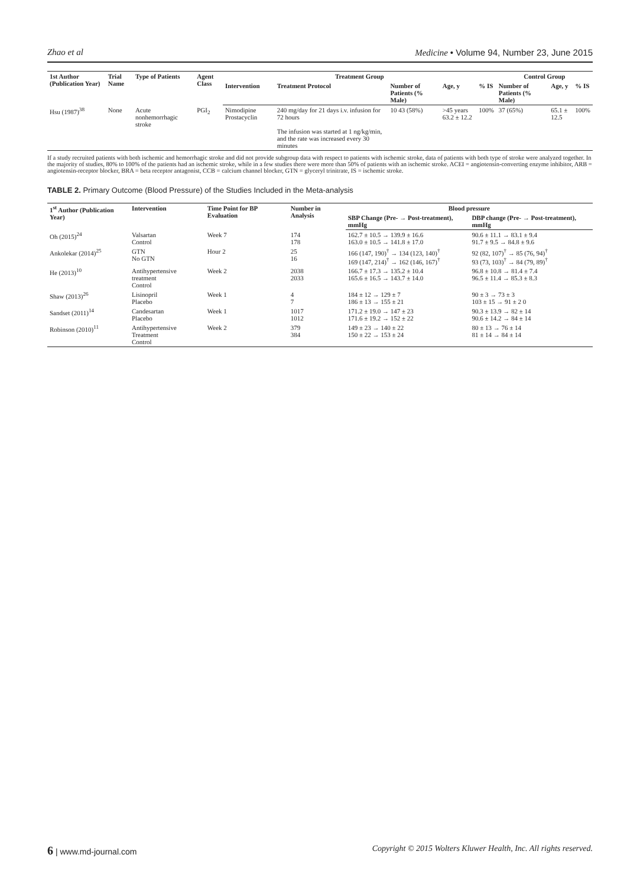Zhao et al Medicine • Volume 94, Number 23, June 2015
| 1st Author (Publication Year) | Trial Name | Type of Patients | Agent Class | Treatment Group | | | | | Control Group | | |
| --- | --- | --- | --- | --- | --- | --- | --- | --- | --- | --- | --- |
| | | | | Intervention | Treatment Protocol | Number of Patients (% Male) | Age, y | % IS | Number of Patients (% Male) | Age, y | % IS |
| Hsu (1987)<sup>38</sup> | None | Acute nonhemorrhagic stroke | PGI<sub>2</sub> | Nimodipine Prostacyclin | 240 mg/day for 21 days i.v. infusion for 72 hours The infusion was started at 1 ng/kg/min, and the rate was increased every 30 minutes | 10 43 (58%) | >45 years 63.2 ± 12.2 | 100% | 37 (65%) | 65.1 ± 12.5 | 100% |
If a study recruited patients with both ischemic and hemorrhagic stroke and did not provide subgroup data with respect to patients with ischemic stroke, data of patients with both type of stroke were analyzed together. In the majority of studies, 80% to 100% of the patients had an ischemic stroke, while in a few studies there were more than 50% of patients with an ischemic stroke. ACEI = angiotensin-converting enzyme inhibitor, ARB = angiotensin-receptor blocker, BRA = beta receptor antagonist, CCB = calcium channel blocker, GTN = glyceryl trinitrate, IS = ischemic stroke.
TABLE 2. Primary Outcome (Blood Pressure) of the Studies Included in the Meta-analysis
| 1<sup>st</sup> Author (Publication Year) | Intervention | Time Point for BP Evaluation | Number in Analysis | Blood pressure | |
| --- | --- | --- | --- | --- | --- |
| | | | | SBP Change (Pre- → Post-treatment), mmHg | DBP change (Pre- → Post-treatment), mmHg |
| Oh (2015)<sup>24</sup> | Valsartan Control | Week 7 | 174 178 | 162.7 ± 10.5 → 139.9 ± 16.6 163.0 ± 10.5 → 141.8 ± 17.0 | 90.6 ± 11.1 → 83.1 ± 9.4 91.7 ± 9.5 → 84.8 ± 9.6 |
| Ankolekar (2014)<sup>25</sup> | GTN No GTN | Hour 2 | 25 16 | 166 (147, 190)<sup>†</sup> → 134 (123, 140)<sup>†</sup> 169 (147, 214)<sup>†</sup> → 162 (146, 167)<sup>†</sup> | 92 (82, 107)<sup>†</sup> → 85 (76, 94)<sup>†</sup> 93 (73, 103)<sup>†</sup> → 84 (79, 89)<sup>†</sup> |
| He (2013)<sup>10</sup> | Antihypertensive treatment Control | Week 2 | 2038 2033 | 166.7 ± 17.3 → 135.2 ± 10.4 165.6 ± 16.5 → 143.7 ± 14.0 | 96.8 ± 10.8 → 81.4 ± 7.4 96.5 ± 11.4 → 85.3 ± 8.3 |
| Shaw (2013)<sup>26</sup> | Lisinopril Placebo | Week 1 | 4 7 | 184 ± 12 → 129 ± 7 186 ± 13 → 155 ± 21 | 90 ± 3 → 73 ± 3 103 ± 15 → 91 ± 2 0 |
| Sandset (2011)<sup>14</sup> | Candesartan Placebo | Week 1 | 1017 1012 | 171.2 ± 19.0 → 147 ± 23 171.6 ± 19.2 → 152 ± 22 | 90.3 ± 13.9 → 82 ± 14 90.6 ± 14.2 → 84 ± 14 |
| Robinson (2010)<sup>11</sup> | Antihypertensive Treatment Control | Week 2 | 379 384 | 149 ± 23 → 140 ± 22 150 ± 22 → 153 ± 24 | 80 ± 13 → 76 ± 14 81 ± 14 → 84 ± 14 |
6 | www.md-journal.com Copyright © 2015 Wolters Kluwer Health, Inc. All rights reserved.